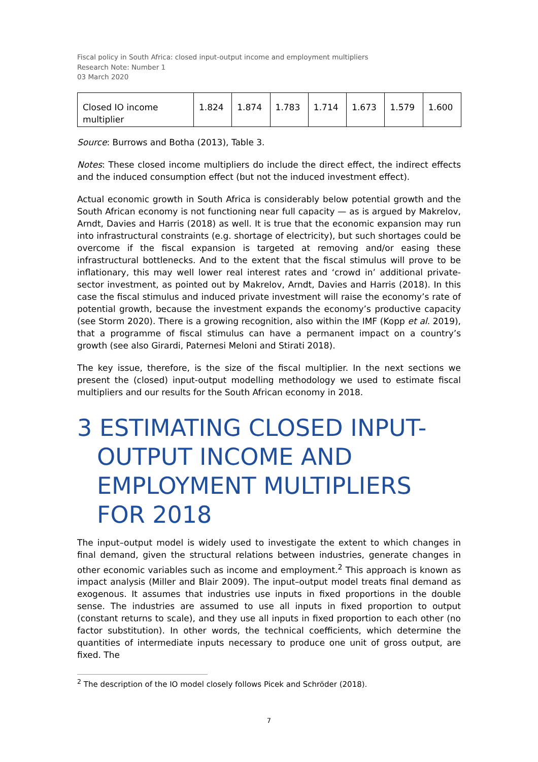Fiscal policy in South Africa: closed input-output income and employment multipliers
Research Note: Number 1
03 March 2020
| Closed IO income multiplier | 1.824 | 1.874 | 1.783 | 1.714 | 1.673 | 1.579 | 1.600 |
Source: Burrows and Botha (2013), Table 3.
Notes: These closed income multipliers do include the direct effect, the indirect effects and the induced consumption effect (but not the induced investment effect).
Actual economic growth in South Africa is considerably below potential growth and the South African economy is not functioning near full capacity — as is argued by Makrelov, Arndt, Davies and Harris (2018) as well. It is true that the economic expansion may run into infrastructural constraints (e.g. shortage of electricity), but such shortages could be overcome if the fiscal expansion is targeted at removing and/or easing these infrastructural bottlenecks. And to the extent that the fiscal stimulus will prove to be inflationary, this may well lower real interest rates and ‘crowd in’ additional private-sector investment, as pointed out by Makrelov, Arndt, Davies and Harris (2018). In this case the fiscal stimulus and induced private investment will raise the economy’s rate of potential growth, because the investment expands the economy’s productive capacity (see Storm 2020). There is a growing recognition, also within the IMF (Kopp et al. 2019), that a programme of fiscal stimulus can have a permanent impact on a country’s growth (see also Girardi, Paternesi Meloni and Stirati 2018).
The key issue, therefore, is the size of the fiscal multiplier. In the next sections we present the (closed) input-output modelling methodology we used to estimate fiscal multipliers and our results for the South African economy in 2018.
3 ESTIMATING CLOSED INPUT-OUTPUT INCOME AND EMPLOYMENT MULTIPLIERS FOR 2018
The input–output model is widely used to investigate the extent to which changes in final demand, given the structural relations between industries, generate changes in other economic variables such as income and employment.<sup>2</sup> This approach is known as impact analysis (Miller and Blair 2009). The input–output model treats final demand as exogenous. It assumes that industries use inputs in fixed proportions in the double sense. The industries are assumed to use all inputs in fixed proportion to output (constant returns to scale), and they use all inputs in fixed proportion to each other (no factor substitution). In other words, the technical coefficients, which determine the quantities of intermediate inputs necessary to produce one unit of gross output, are fixed. The
<sup>2</sup> The description of the IO model closely follows Picek and Schröder (2018).
7